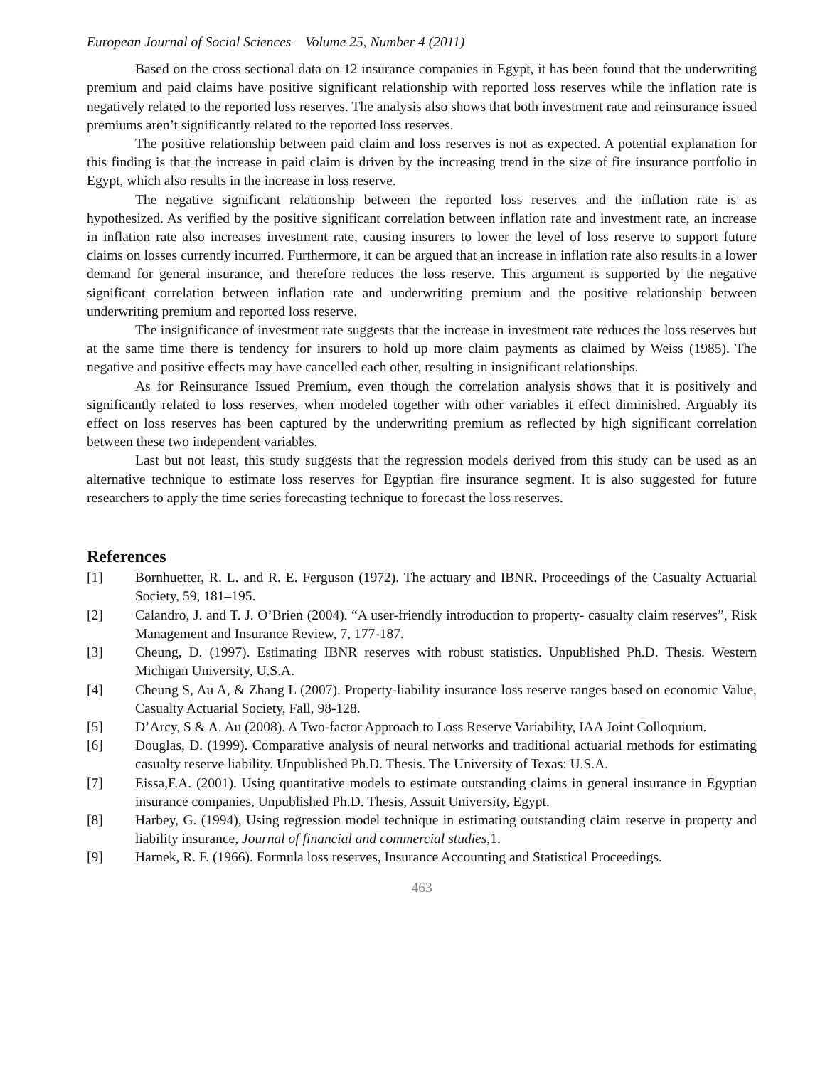European Journal of Social Sciences – Volume 25, Number 4 (2011)
Based on the cross sectional data on 12 insurance companies in Egypt, it has been found that the underwriting premium and paid claims have positive significant relationship with reported loss reserves while the inflation rate is negatively related to the reported loss reserves. The analysis also shows that both investment rate and reinsurance issued premiums aren’t significantly related to the reported loss reserves.
The positive relationship between paid claim and loss reserves is not as expected. A potential explanation for this finding is that the increase in paid claim is driven by the increasing trend in the size of fire insurance portfolio in Egypt, which also results in the increase in loss reserve.
The negative significant relationship between the reported loss reserves and the inflation rate is as hypothesized. As verified by the positive significant correlation between inflation rate and investment rate, an increase in inflation rate also increases investment rate, causing insurers to lower the level of loss reserve to support future claims on losses currently incurred. Furthermore, it can be argued that an increase in inflation rate also results in a lower demand for general insurance, and therefore reduces the loss reserve. This argument is supported by the negative significant correlation between inflation rate and underwriting premium and the positive relationship between underwriting premium and reported loss reserve.
The insignificance of investment rate suggests that the increase in investment rate reduces the loss reserves but at the same time there is tendency for insurers to hold up more claim payments as claimed by Weiss (1985). The negative and positive effects may have cancelled each other, resulting in insignificant relationships.
As for Reinsurance Issued Premium, even though the correlation analysis shows that it is positively and significantly related to loss reserves, when modeled together with other variables it effect diminished. Arguably its effect on loss reserves has been captured by the underwriting premium as reflected by high significant correlation between these two independent variables.
Last but not least, this study suggests that the regression models derived from this study can be used as an alternative technique to estimate loss reserves for Egyptian fire insurance segment. It is also suggested for future researchers to apply the time series forecasting technique to forecast the loss reserves.
References
[1] Bornhuetter, R. L. and R. E. Ferguson (1972). The actuary and IBNR. Proceedings of the Casualty Actuarial Society, 59, 181–195.
[2] Calandro, J. and T. J. O’Brien (2004). “A user-friendly introduction to property- casualty claim reserves”, Risk Management and Insurance Review, 7, 177-187.
[3] Cheung, D. (1997). Estimating IBNR reserves with robust statistics. Unpublished Ph.D. Thesis. Western Michigan University, U.S.A.
[4] Cheung S, Au A, & Zhang L (2007). Property-liability insurance loss reserve ranges based on economic Value, Casualty Actuarial Society, Fall, 98-128.
[5] D’Arcy, S & A. Au (2008). A Two-factor Approach to Loss Reserve Variability, IAA Joint Colloquium.
[6] Douglas, D. (1999). Comparative analysis of neural networks and traditional actuarial methods for estimating casualty reserve liability. Unpublished Ph.D. Thesis. The University of Texas: U.S.A.
[7] Eissa,F.A. (2001). Using quantitative models to estimate outstanding claims in general insurance in Egyptian insurance companies, Unpublished Ph.D. Thesis, Assuit University, Egypt.
[8] Harbey, G. (1994), Using regression model technique in estimating outstanding claim reserve in property and liability insurance, Journal of financial and commercial studies, 1.
[9] Harnek, R. F. (1966). Formula loss reserves, Insurance Accounting and Statistical Proceedings.
463